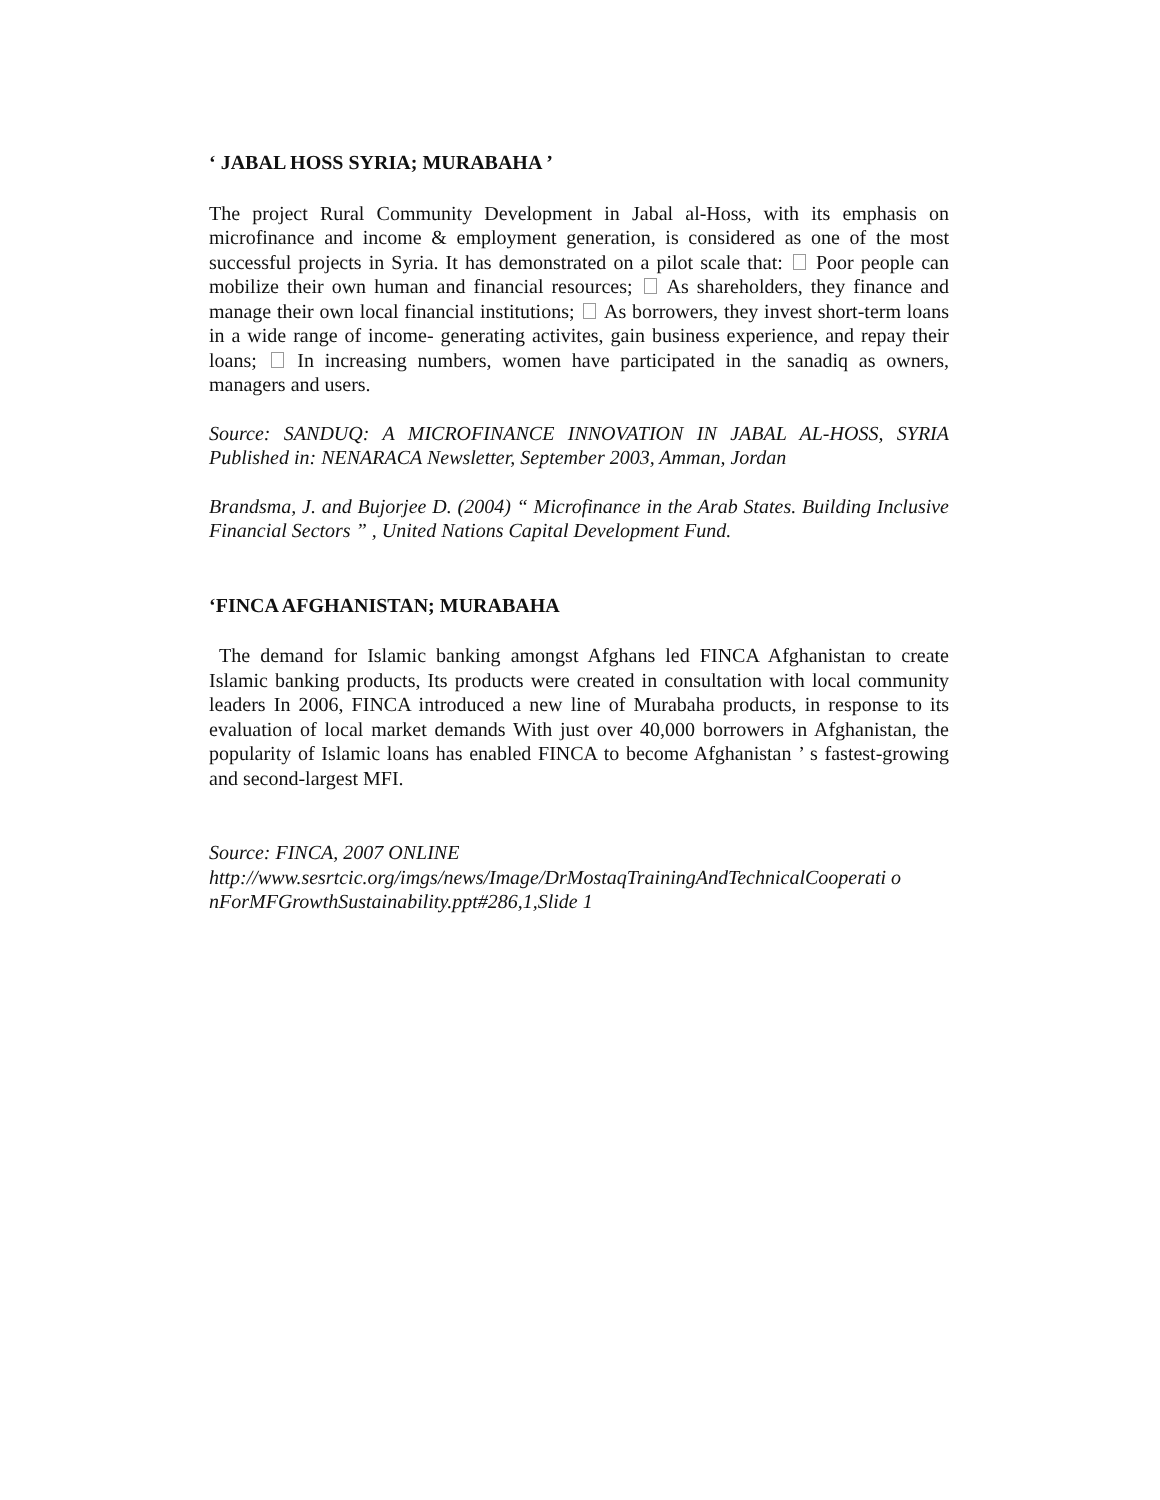‘ JABAL HOSS SYRIA; MURABAHA ’
The project Rural Community Development in Jabal al-Hoss, with its emphasis on microfinance and income & employment generation, is considered as one of the most successful projects in Syria. It has demonstrated on a pilot scale that: Poor people can mobilize their own human and financial resources; As shareholders, they finance and manage their own local financial institutions; As borrowers, they invest short-term loans in a wide range of income- generating activites, gain business experience, and repay their loans; In increasing numbers, women have participated in the sanadiq as owners, managers and users.
Source: SANDUQ: A MICROFINANCE INNOVATION IN JABAL AL-HOSS, SYRIA Published in: NENARACA Newsletter, September 2003, Amman, Jordan
Brandsma, J. and Bujorjee D. (2004) “ Microfinance in the Arab States. Building Inclusive Financial Sectors ” , United Nations Capital Development Fund.
‘FINCA AFGHANISTAN; MURABAHA
The demand for Islamic banking amongst Afghans led FINCA Afghanistan to create Islamic banking products, Its products were created in consultation with local community leaders In 2006, FINCA introduced a new line of Murabaha products, in response to its evaluation of local market demands With just over 40,000 borrowers in Afghanistan, the popularity of Islamic loans has enabled FINCA to become Afghanistan ’ s fastest-growing and second-largest MFI.
Source: FINCA, 2007 ONLINE
http://www.sesrtcic.org/imgs/news/Image/DrMostaqTrainingAndTechnicalCooperati o nForMFGrowthSustainability.ppt#286,1,Slide 1